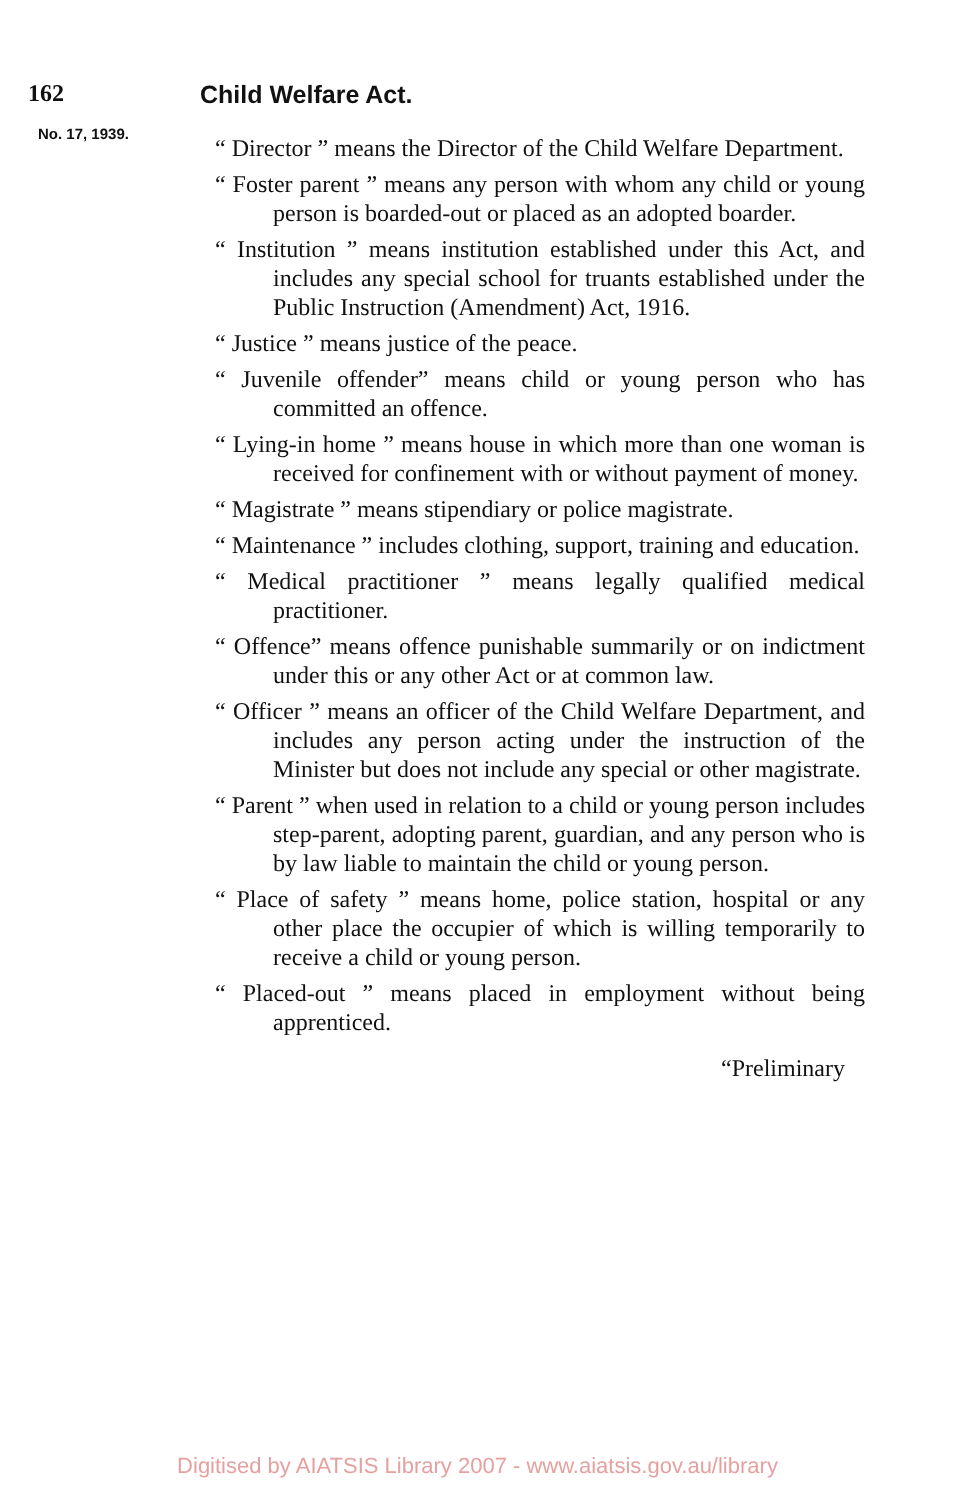162 Child Welfare Act.
No. 17, 1939.
“ Director ” means the Director of the Child Welfare Department.
“ Foster parent ” means any person with whom any child or young person is boarded-out or placed as an adopted boarder.
“ Institution ” means institution established under this Act, and includes any special school for truants established under the Public Instruction (Amendment) Act, 1916.
“ Justice ” means justice of the peace.
“ Juvenile offender” means child or young person who has committed an offence.
“ Lying-in home ” means house in which more than one woman is received for confinement with or without payment of money.
“ Magistrate ” means stipendiary or police magistrate.
“ Maintenance ” includes clothing, support, training and education.
“ Medical practitioner ” means legally qualified medical practitioner.
“ Offence” means offence punishable summarily or on indictment under this or any other Act or at common law.
“ Officer ” means an officer of the Child Welfare Department, and includes any person acting under the instruction of the Minister but does not include any special or other magistrate.
“ Parent ” when used in relation to a child or young person includes step-parent, adopting parent, guardian, and any person who is by law liable to maintain the child or young person.
“ Place of safety ” means home, police station, hospital or any other place the occupier of which is willing temporarily to receive a child or young person.
“ Placed-out ” means placed in employment without being apprenticed.
“Preliminary
Digitised by AIATSIS Library 2007 - www.aiatsis.gov.au/library